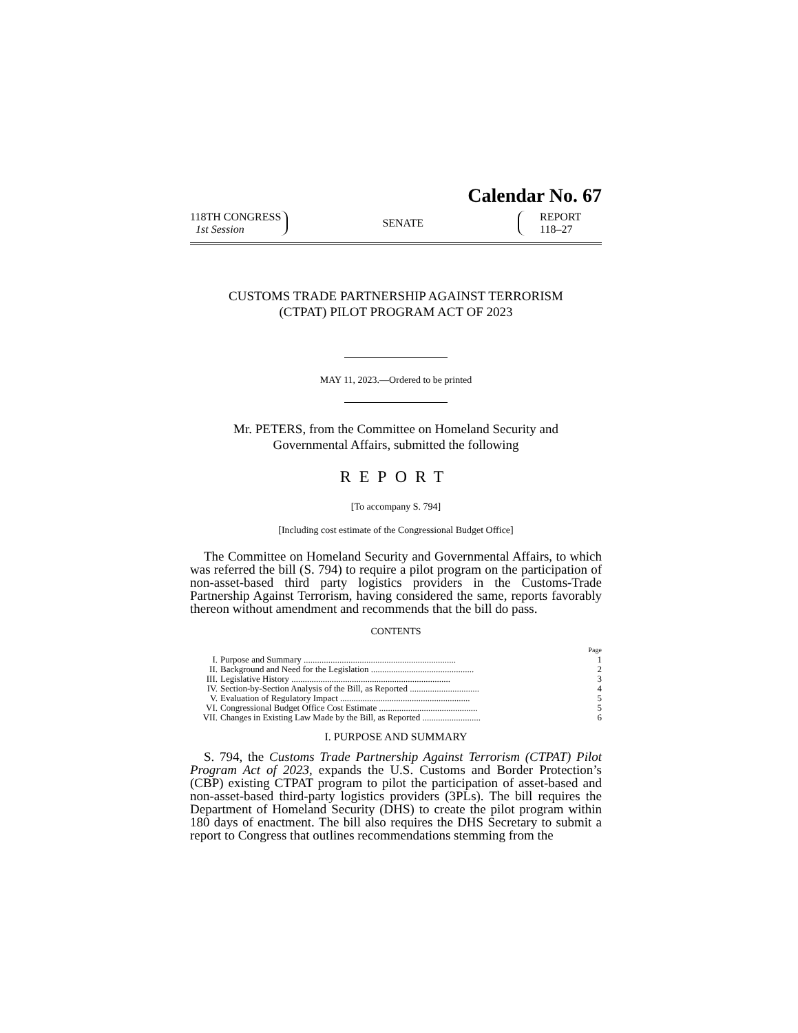Calendar No. 67
118TH CONGRESS
1st Session
SENATE
REPORT
118–27
CUSTOMS TRADE PARTNERSHIP AGAINST TERRORISM
(CTPAT) PILOT PROGRAM ACT OF 2023
MAY 11, 2023.—Ordered to be printed
Mr. PETERS, from the Committee on Homeland Security and
Governmental Affairs, submitted the following
REPORT
[To accompany S. 794]
[Including cost estimate of the Congressional Budget Office]
The Committee on Homeland Security and Governmental Affairs, to which was referred the bill (S. 794) to require a pilot program on the participation of non-asset-based third party logistics providers in the Customs-Trade Partnership Against Terrorism, having considered the same, reports favorably thereon without amendment and recommends that the bill do pass.
CONTENTS
| | | Page |
| I. | Purpose and Summary .................................................................... | 1 |
| II. | Background and Need for the Legislation .............................................. | 2 |
| III. | Legislative History ....................................................................... | 3 |
| IV. | Section-by-Section Analysis of the Bill, as Reported ............................... | 4 |
| V. | Evaluation of Regulatory Impact .......................................................... | 5 |
| VI. | Congressional Budget Office Cost Estimate ............................................ | 5 |
| VII. | Changes in Existing Law Made by the Bill, as Reported .......................... | 6 |
I. PURPOSE AND SUMMARY
S. 794, the Customs Trade Partnership Against Terrorism (CTPAT) Pilot Program Act of 2023, expands the U.S. Customs and Border Protection’s (CBP) existing CTPAT program to pilot the participation of asset-based and non-asset-based third-party logistics providers (3PLs). The bill requires the Department of Homeland Security (DHS) to create the pilot program within 180 days of enactment. The bill also requires the DHS Secretary to submit a report to Congress that outlines recommendations stemming from the